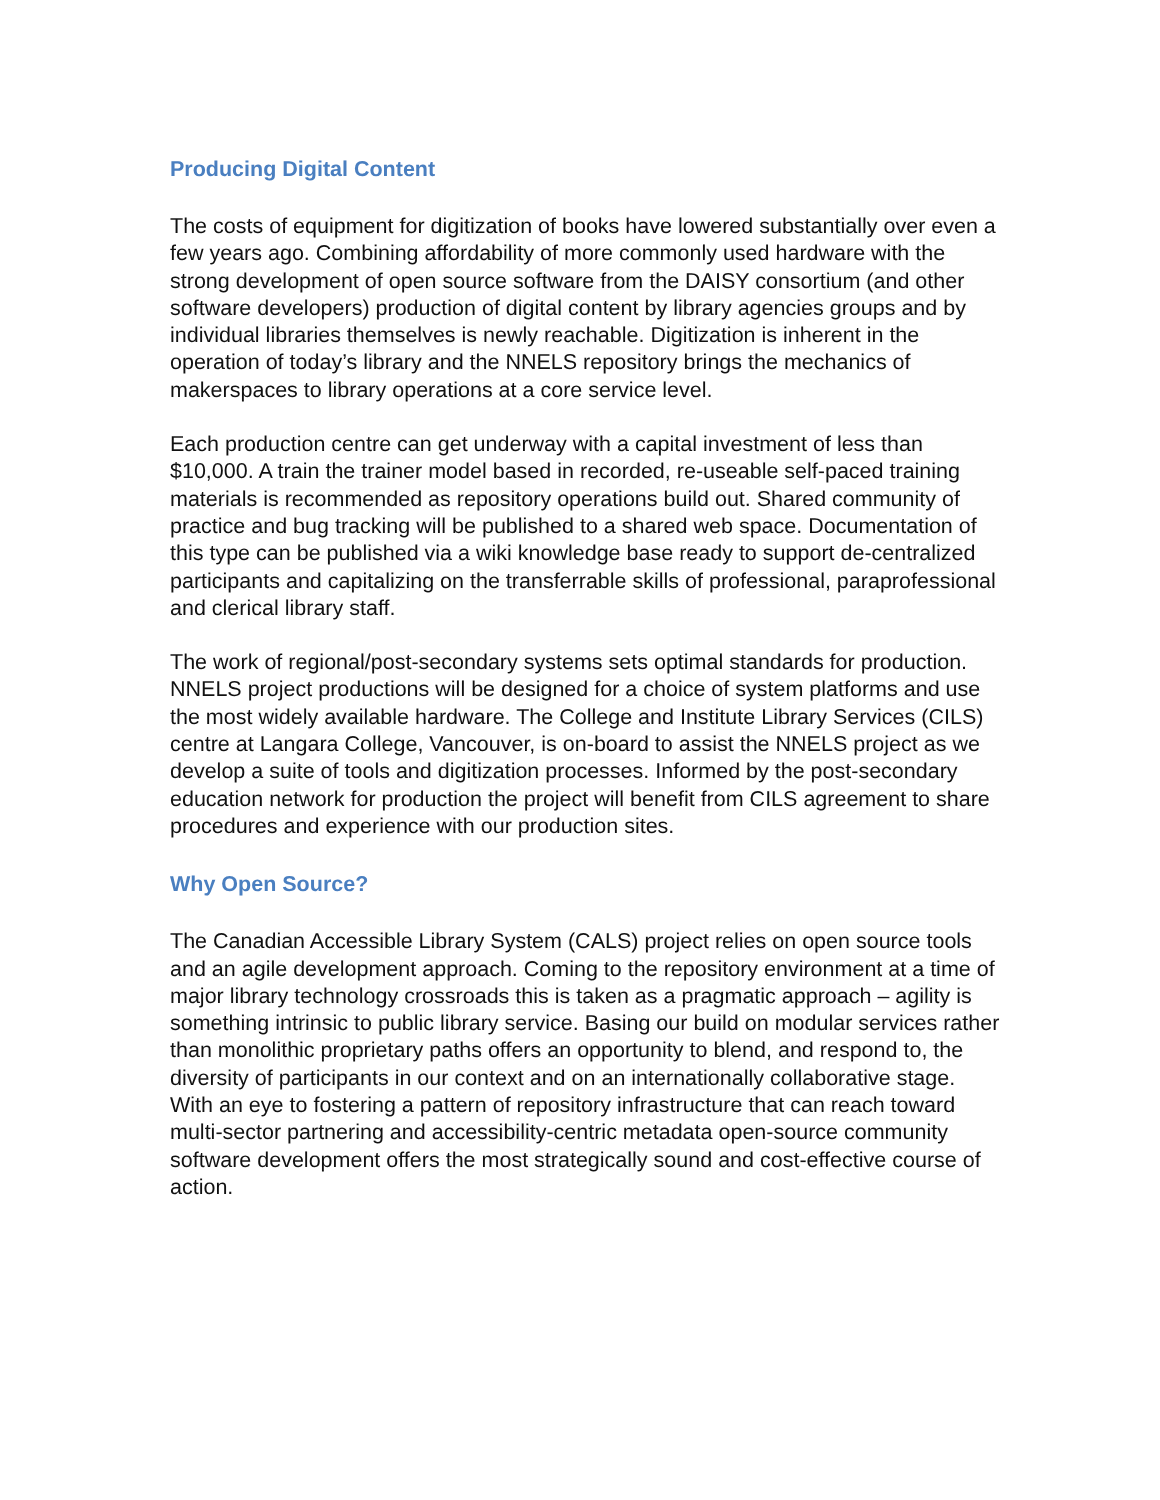Producing Digital Content
The costs of equipment for digitization of books have lowered substantially over even a few years ago. Combining affordability of more commonly used hardware with the strong development of open source software from the DAISY consortium (and other software developers) production of digital content by library agencies groups and by individual libraries themselves is newly reachable. Digitization is inherent in the operation of today’s library and the NNELS repository brings the mechanics of makerspaces to library operations at a core service level.
Each production centre can get underway with a capital investment of less than $10,000. A train the trainer model based in recorded, re-useable self-paced training materials is recommended as repository operations build out. Shared community of practice and bug tracking will be published to a shared web space. Documentation of this type can be published via a wiki knowledge base ready to support de-centralized participants and capitalizing on the transferrable skills of professional, paraprofessional and clerical library staff.
The work of regional/post-secondary systems sets optimal standards for production. NNELS project productions will be designed for a choice of system platforms and use the most widely available hardware. The College and Institute Library Services (CILS) centre at Langara College, Vancouver, is on-board to assist the NNELS project as we develop a suite of tools and digitization processes. Informed by the post-secondary education network for production the project will benefit from CILS agreement to share procedures and experience with our production sites.
Why Open Source?
The Canadian Accessible Library System (CALS) project relies on open source tools and an agile development approach. Coming to the repository environment at a time of major library technology crossroads this is taken as a pragmatic approach – agility is something intrinsic to public library service. Basing our build on modular services rather than monolithic proprietary paths offers an opportunity to blend, and respond to, the diversity of participants in our context and on an internationally collaborative stage. With an eye to fostering a pattern of repository infrastructure that can reach toward multi-sector partnering and accessibility-centric metadata open-source community software development offers the most strategically sound and cost-effective course of action.